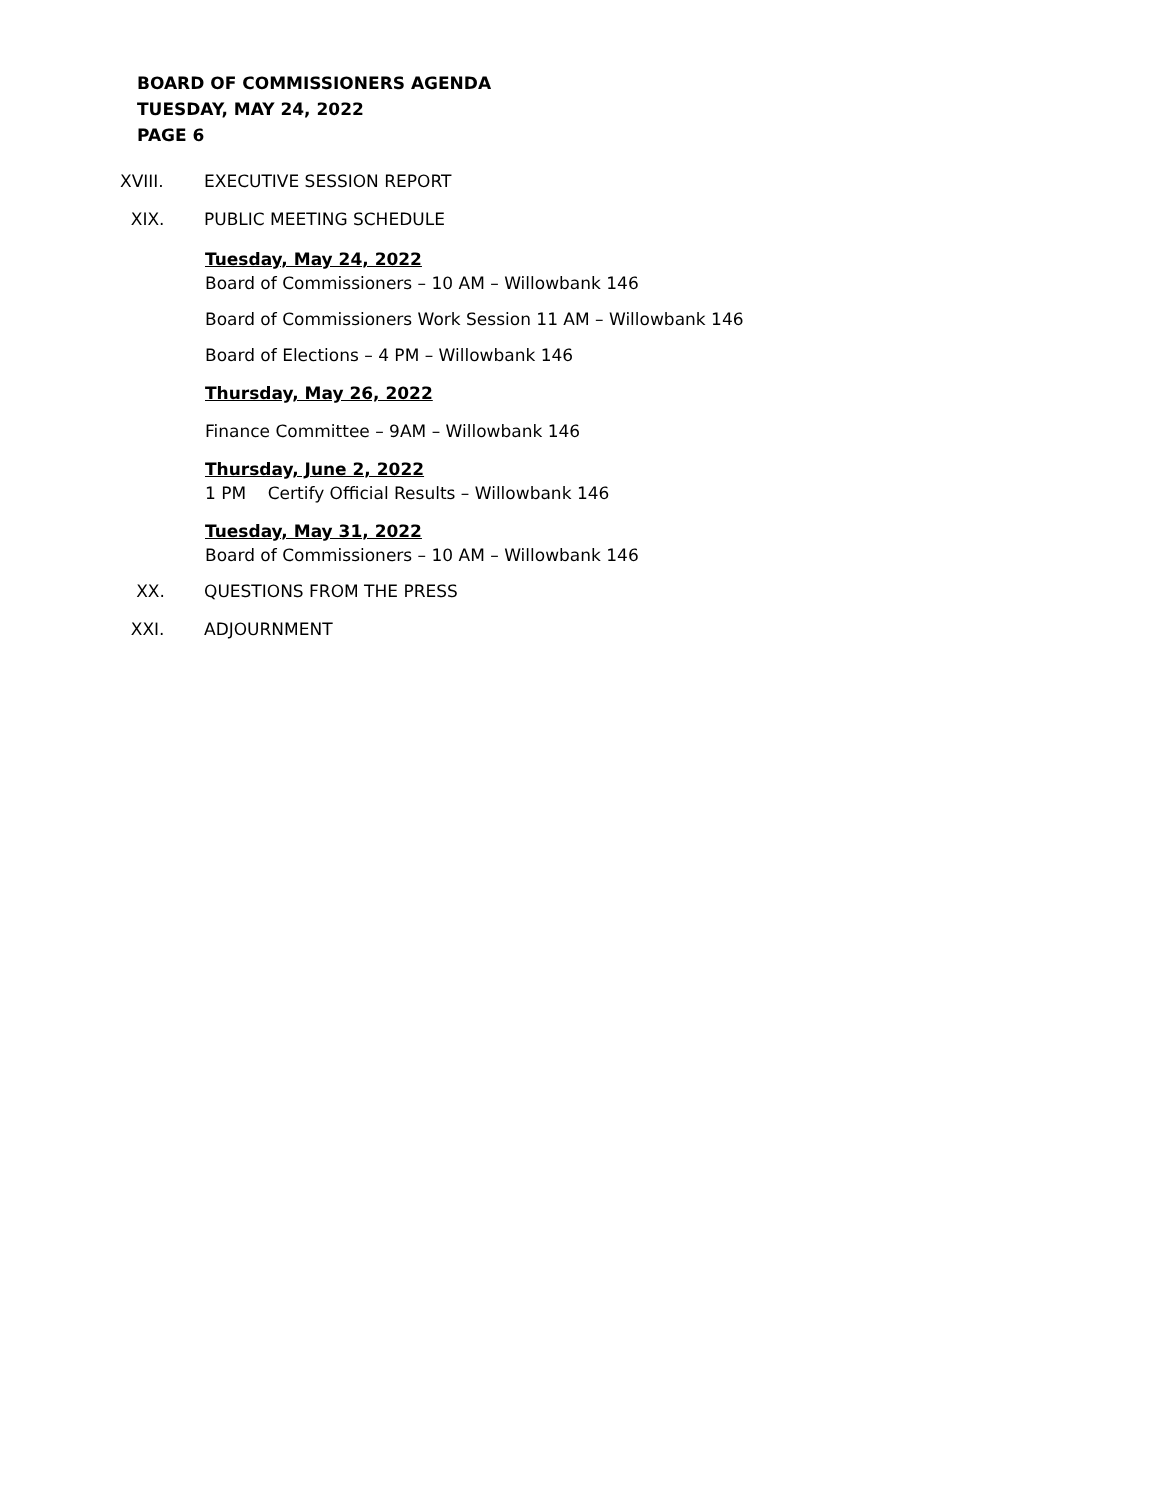BOARD OF COMMISSIONERS AGENDA
TUESDAY, MAY 24, 2022
PAGE 6
XVIII. EXECUTIVE SESSION REPORT
XIX. PUBLIC MEETING SCHEDULE
Tuesday, May 24, 2022
Board of Commissioners – 10 AM – Willowbank 146
Board of Commissioners Work Session 11 AM – Willowbank 146
Board of Elections – 4 PM – Willowbank 146
Thursday, May 26, 2022
Finance Committee – 9AM – Willowbank 146
Thursday, June 2, 2022
1 PM Certify Official Results – Willowbank 146
Tuesday, May 31, 2022
Board of Commissioners – 10 AM – Willowbank 146
XX. QUESTIONS FROM THE PRESS
XXI. ADJOURNMENT